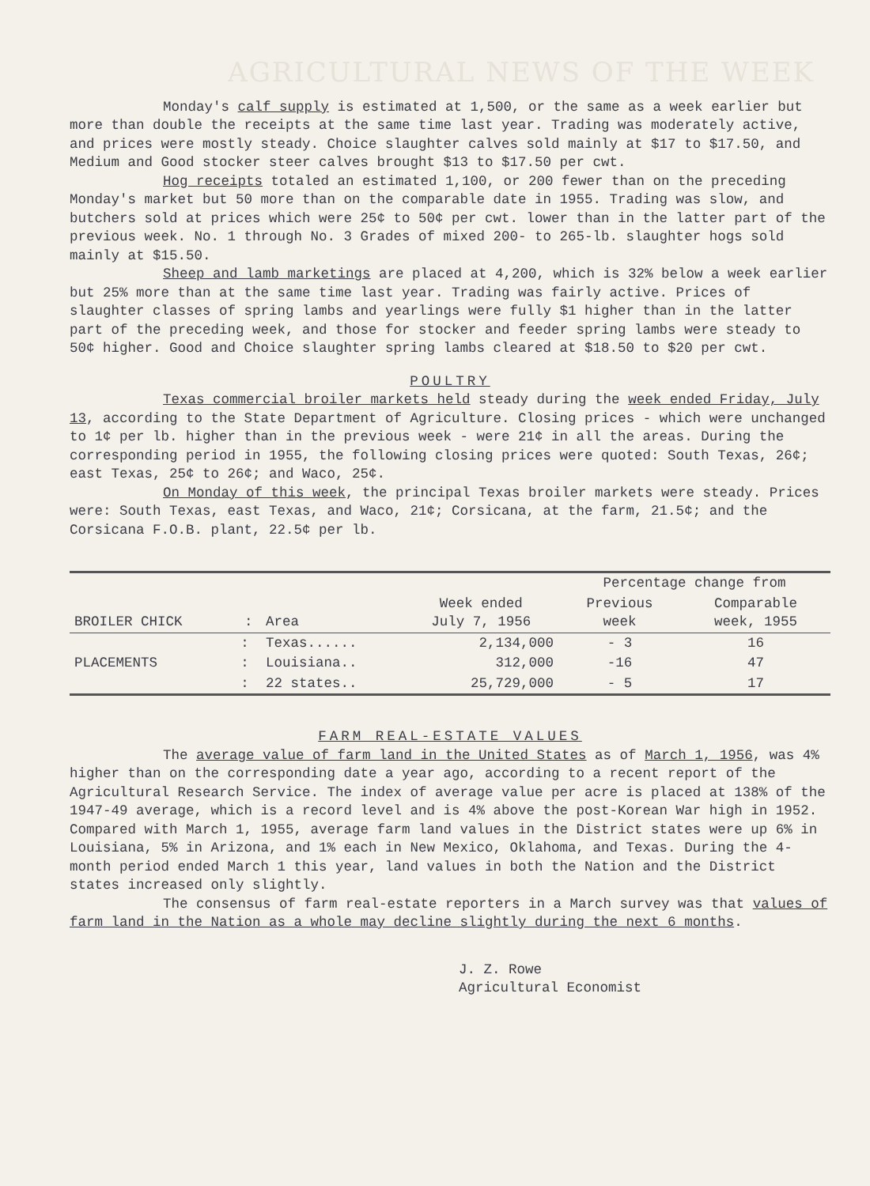AGRICULTURAL NEWS OF THE WEEK
Monday's calf supply is estimated at 1,500, or the same as a week earlier but more than double the receipts at the same time last year. Trading was moderately active, and prices were mostly steady. Choice slaughter calves sold mainly at $17 to $17.50, and Medium and Good stocker steer calves brought $13 to $17.50 per cwt.
Hog receipts totaled an estimated 1,100, or 200 fewer than on the preceding Monday's market but 50 more than on the comparable date in 1955. Trading was slow, and butchers sold at prices which were 25¢ to 50¢ per cwt. lower than in the latter part of the previous week. No. 1 through No. 3 Grades of mixed 200- to 265-lb. slaughter hogs sold mainly at $15.50.
Sheep and lamb marketings are placed at 4,200, which is 32% below a week earlier but 25% more than at the same time last year. Trading was fairly active. Prices of slaughter classes of spring lambs and yearlings were fully $1 higher than in the latter part of the preceding week, and those for stocker and feeder spring lambs were steady to 50¢ higher. Good and Choice slaughter spring lambs cleared at $18.50 to $20 per cwt.
POULTRY
Texas commercial broiler markets held steady during the week ended Friday, July 13, according to the State Department of Agriculture. Closing prices - which were unchanged to 1¢ per lb. higher than in the previous week - were 21¢ in all the areas. During the corresponding period in 1955, the following closing prices were quoted: South Texas, 26¢; east Texas, 25¢ to 26¢; and Waco, 25¢.
On Monday of this week, the principal Texas broiler markets were steady. Prices were: South Texas, east Texas, and Waco, 21¢; Corsicana, at the farm, 21.5¢; and the Corsicana F.O.B. plant, 22.5¢ per lb.
| BROILER CHICK | : | Area | Week ended July 7, 1956 | Percentage change from | |
| --- | --- | --- | --- | --- | --- |
| | | | | Previous week | Comparable week, 1955 |
| | : | Texas...... | 2,134,000 | - 3 | 16 |
| PLACEMENTS | : | Louisiana.. | 312,000 | -16 | 47 |
| | : | 22 states.. | 25,729,000 | - 5 | 17 |
FARM REAL-ESTATE VALUES
The average value of farm land in the United States as of March 1, 1956, was 4% higher than on the corresponding date a year ago, according to a recent report of the Agricultural Research Service. The index of average value per acre is placed at 138% of the 1947-49 average, which is a record level and is 4% above the post-Korean War high in 1952. Compared with March 1, 1955, average farm land values in the District states were up 6% in Louisiana, 5% in Arizona, and 1% each in New Mexico, Oklahoma, and Texas. During the 4-month period ended March 1 this year, land values in both the Nation and the District states increased only slightly.
The consensus of farm real-estate reporters in a March survey was that values of farm land in the Nation as a whole may decline slightly during the next 6 months.
J. Z. Rowe
Agricultural Economist